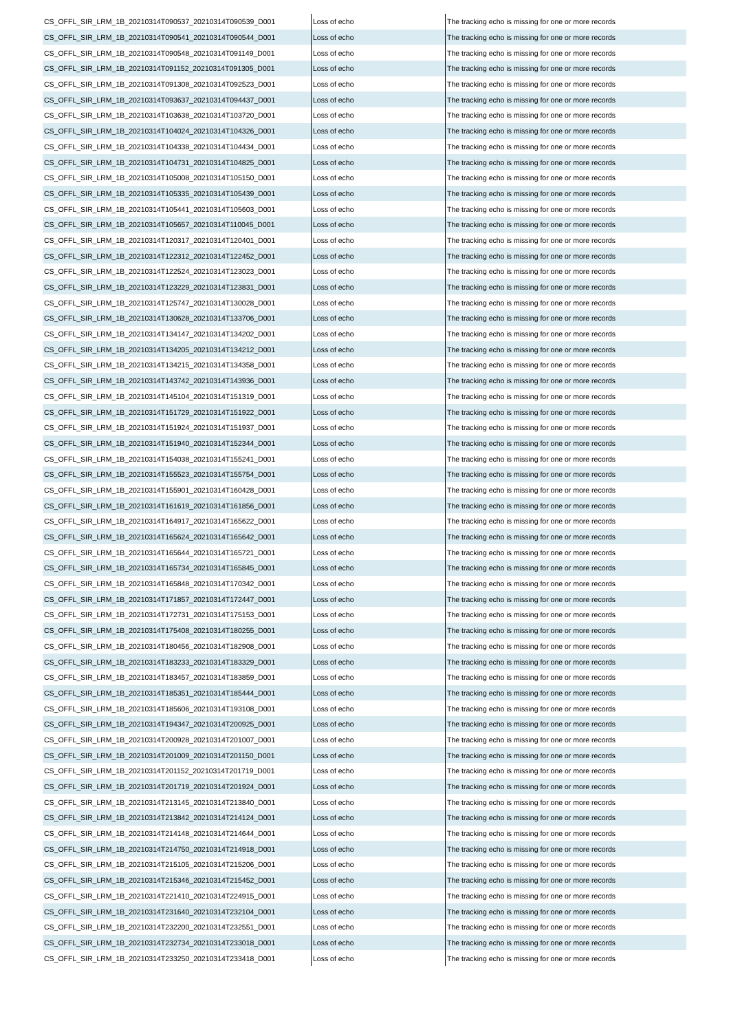| CS_OFFL_SIR_LRM_1B_20210314T090537_20210314T090539_D001 | Loss of echo | The tracking echo is missing for one or more records |
| CS_OFFL_SIR_LRM_1B_20210314T090541_20210314T090544_D001 | Loss of echo | The tracking echo is missing for one or more records |
| CS_OFFL_SIR_LRM_1B_20210314T090548_20210314T091149_D001 | Loss of echo | The tracking echo is missing for one or more records |
| CS_OFFL_SIR_LRM_1B_20210314T091152_20210314T091305_D001 | Loss of echo | The tracking echo is missing for one or more records |
| CS_OFFL_SIR_LRM_1B_20210314T091308_20210314T092523_D001 | Loss of echo | The tracking echo is missing for one or more records |
| CS_OFFL_SIR_LRM_1B_20210314T093637_20210314T094437_D001 | Loss of echo | The tracking echo is missing for one or more records |
| CS_OFFL_SIR_LRM_1B_20210314T103638_20210314T103720_D001 | Loss of echo | The tracking echo is missing for one or more records |
| CS_OFFL_SIR_LRM_1B_20210314T104024_20210314T104326_D001 | Loss of echo | The tracking echo is missing for one or more records |
| CS_OFFL_SIR_LRM_1B_20210314T104338_20210314T104434_D001 | Loss of echo | The tracking echo is missing for one or more records |
| CS_OFFL_SIR_LRM_1B_20210314T104731_20210314T104825_D001 | Loss of echo | The tracking echo is missing for one or more records |
| CS_OFFL_SIR_LRM_1B_20210314T105008_20210314T105150_D001 | Loss of echo | The tracking echo is missing for one or more records |
| CS_OFFL_SIR_LRM_1B_20210314T105335_20210314T105439_D001 | Loss of echo | The tracking echo is missing for one or more records |
| CS_OFFL_SIR_LRM_1B_20210314T105441_20210314T105603_D001 | Loss of echo | The tracking echo is missing for one or more records |
| CS_OFFL_SIR_LRM_1B_20210314T105657_20210314T110045_D001 | Loss of echo | The tracking echo is missing for one or more records |
| CS_OFFL_SIR_LRM_1B_20210314T120317_20210314T120401_D001 | Loss of echo | The tracking echo is missing for one or more records |
| CS_OFFL_SIR_LRM_1B_20210314T122312_20210314T122452_D001 | Loss of echo | The tracking echo is missing for one or more records |
| CS_OFFL_SIR_LRM_1B_20210314T122524_20210314T123023_D001 | Loss of echo | The tracking echo is missing for one or more records |
| CS_OFFL_SIR_LRM_1B_20210314T123229_20210314T123831_D001 | Loss of echo | The tracking echo is missing for one or more records |
| CS_OFFL_SIR_LRM_1B_20210314T125747_20210314T130028_D001 | Loss of echo | The tracking echo is missing for one or more records |
| CS_OFFL_SIR_LRM_1B_20210314T130628_20210314T133706_D001 | Loss of echo | The tracking echo is missing for one or more records |
| CS_OFFL_SIR_LRM_1B_20210314T134147_20210314T134202_D001 | Loss of echo | The tracking echo is missing for one or more records |
| CS_OFFL_SIR_LRM_1B_20210314T134205_20210314T134212_D001 | Loss of echo | The tracking echo is missing for one or more records |
| CS_OFFL_SIR_LRM_1B_20210314T134215_20210314T134358_D001 | Loss of echo | The tracking echo is missing for one or more records |
| CS_OFFL_SIR_LRM_1B_20210314T143742_20210314T143936_D001 | Loss of echo | The tracking echo is missing for one or more records |
| CS_OFFL_SIR_LRM_1B_20210314T145104_20210314T151319_D001 | Loss of echo | The tracking echo is missing for one or more records |
| CS_OFFL_SIR_LRM_1B_20210314T151729_20210314T151922_D001 | Loss of echo | The tracking echo is missing for one or more records |
| CS_OFFL_SIR_LRM_1B_20210314T151924_20210314T151937_D001 | Loss of echo | The tracking echo is missing for one or more records |
| CS_OFFL_SIR_LRM_1B_20210314T151940_20210314T152344_D001 | Loss of echo | The tracking echo is missing for one or more records |
| CS_OFFL_SIR_LRM_1B_20210314T154038_20210314T155241_D001 | Loss of echo | The tracking echo is missing for one or more records |
| CS_OFFL_SIR_LRM_1B_20210314T155523_20210314T155754_D001 | Loss of echo | The tracking echo is missing for one or more records |
| CS_OFFL_SIR_LRM_1B_20210314T155901_20210314T160428_D001 | Loss of echo | The tracking echo is missing for one or more records |
| CS_OFFL_SIR_LRM_1B_20210314T161619_20210314T161856_D001 | Loss of echo | The tracking echo is missing for one or more records |
| CS_OFFL_SIR_LRM_1B_20210314T164917_20210314T165622_D001 | Loss of echo | The tracking echo is missing for one or more records |
| CS_OFFL_SIR_LRM_1B_20210314T165624_20210314T165642_D001 | Loss of echo | The tracking echo is missing for one or more records |
| CS_OFFL_SIR_LRM_1B_20210314T165644_20210314T165721_D001 | Loss of echo | The tracking echo is missing for one or more records |
| CS_OFFL_SIR_LRM_1B_20210314T165734_20210314T165845_D001 | Loss of echo | The tracking echo is missing for one or more records |
| CS_OFFL_SIR_LRM_1B_20210314T165848_20210314T170342_D001 | Loss of echo | The tracking echo is missing for one or more records |
| CS_OFFL_SIR_LRM_1B_20210314T171857_20210314T172447_D001 | Loss of echo | The tracking echo is missing for one or more records |
| CS_OFFL_SIR_LRM_1B_20210314T172731_20210314T175153_D001 | Loss of echo | The tracking echo is missing for one or more records |
| CS_OFFL_SIR_LRM_1B_20210314T175408_20210314T180255_D001 | Loss of echo | The tracking echo is missing for one or more records |
| CS_OFFL_SIR_LRM_1B_20210314T180456_20210314T182908_D001 | Loss of echo | The tracking echo is missing for one or more records |
| CS_OFFL_SIR_LRM_1B_20210314T183233_20210314T183329_D001 | Loss of echo | The tracking echo is missing for one or more records |
| CS_OFFL_SIR_LRM_1B_20210314T183457_20210314T183859_D001 | Loss of echo | The tracking echo is missing for one or more records |
| CS_OFFL_SIR_LRM_1B_20210314T185351_20210314T185444_D001 | Loss of echo | The tracking echo is missing for one or more records |
| CS_OFFL_SIR_LRM_1B_20210314T185606_20210314T193108_D001 | Loss of echo | The tracking echo is missing for one or more records |
| CS_OFFL_SIR_LRM_1B_20210314T194347_20210314T200925_D001 | Loss of echo | The tracking echo is missing for one or more records |
| CS_OFFL_SIR_LRM_1B_20210314T200928_20210314T201007_D001 | Loss of echo | The tracking echo is missing for one or more records |
| CS_OFFL_SIR_LRM_1B_20210314T201009_20210314T201150_D001 | Loss of echo | The tracking echo is missing for one or more records |
| CS_OFFL_SIR_LRM_1B_20210314T201152_20210314T201719_D001 | Loss of echo | The tracking echo is missing for one or more records |
| CS_OFFL_SIR_LRM_1B_20210314T201719_20210314T201924_D001 | Loss of echo | The tracking echo is missing for one or more records |
| CS_OFFL_SIR_LRM_1B_20210314T213145_20210314T213840_D001 | Loss of echo | The tracking echo is missing for one or more records |
| CS_OFFL_SIR_LRM_1B_20210314T213842_20210314T214124_D001 | Loss of echo | The tracking echo is missing for one or more records |
| CS_OFFL_SIR_LRM_1B_20210314T214148_20210314T214644_D001 | Loss of echo | The tracking echo is missing for one or more records |
| CS_OFFL_SIR_LRM_1B_20210314T214750_20210314T214918_D001 | Loss of echo | The tracking echo is missing for one or more records |
| CS_OFFL_SIR_LRM_1B_20210314T215105_20210314T215206_D001 | Loss of echo | The tracking echo is missing for one or more records |
| CS_OFFL_SIR_LRM_1B_20210314T215346_20210314T215452_D001 | Loss of echo | The tracking echo is missing for one or more records |
| CS_OFFL_SIR_LRM_1B_20210314T221410_20210314T224915_D001 | Loss of echo | The tracking echo is missing for one or more records |
| CS_OFFL_SIR_LRM_1B_20210314T231640_20210314T232104_D001 | Loss of echo | The tracking echo is missing for one or more records |
| CS_OFFL_SIR_LRM_1B_20210314T232200_20210314T232551_D001 | Loss of echo | The tracking echo is missing for one or more records |
| CS_OFFL_SIR_LRM_1B_20210314T232734_20210314T233018_D001 | Loss of echo | The tracking echo is missing for one or more records |
| CS_OFFL_SIR_LRM_1B_20210314T233250_20210314T233418_D001 | Loss of echo | The tracking echo is missing for one or more records |